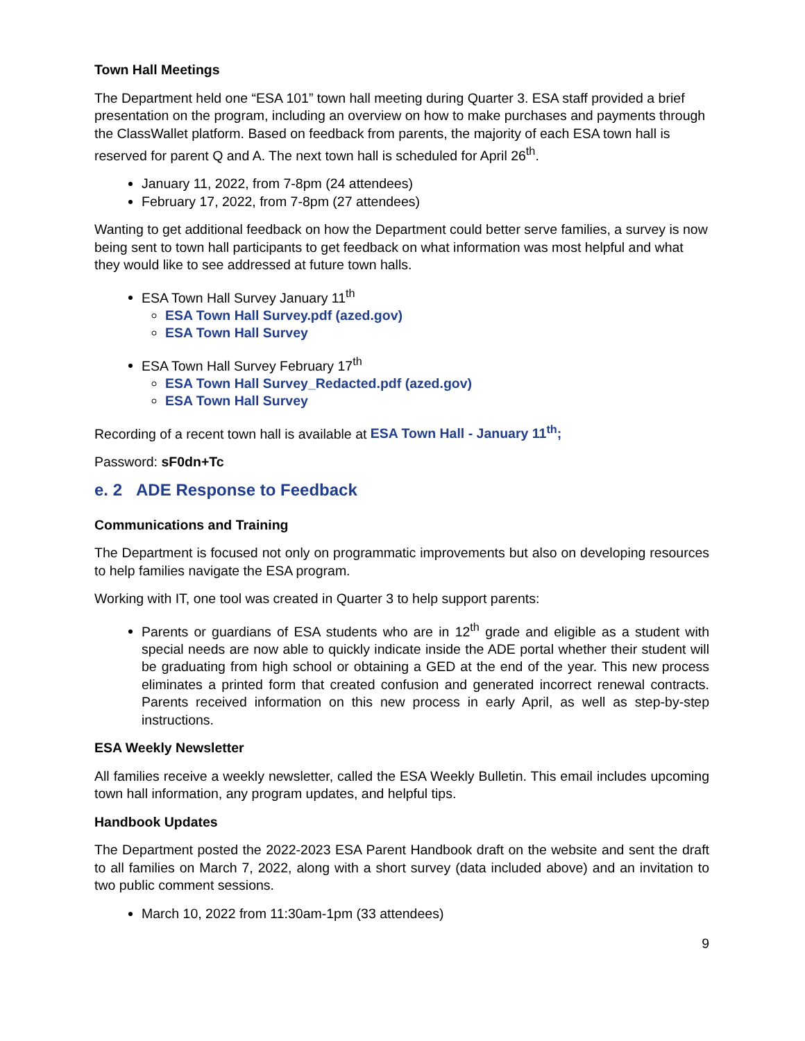Town Hall Meetings
The Department held one “ESA 101” town hall meeting during Quarter 3. ESA staff provided a brief presentation on the program, including an overview on how to make purchases and payments through the ClassWallet platform. Based on feedback from parents, the majority of each ESA town hall is reserved for parent Q and A. The next town hall is scheduled for April 26<sup>th</sup>.
January 11, 2022, from 7-8pm (24 attendees)
February 17, 2022, from 7-8pm (27 attendees)
Wanting to get additional feedback on how the Department could better serve families, a survey is now being sent to town hall participants to get feedback on what information was most helpful and what they would like to see addressed at future town halls.
ESA Town Hall Survey January 11<sup>th</sup>
ESA Town Hall Survey.pdf (azed.gov)
ESA Town Hall Survey
ESA Town Hall Survey February 17<sup>th</sup>
ESA Town Hall Survey_Redacted.pdf (azed.gov)
ESA Town Hall Survey
Recording of a recent town hall is available at ESA Town Hall - January 11<sup>th</sup>;
Password: sF0dn+Tc
e. 2 ADE Response to Feedback
Communications and Training
The Department is focused not only on programmatic improvements but also on developing resources to help families navigate the ESA program.
Working with IT, one tool was created in Quarter 3 to help support parents:
Parents or guardians of ESA students who are in 12<sup>th</sup> grade and eligible as a student with special needs are now able to quickly indicate inside the ADE portal whether their student will be graduating from high school or obtaining a GED at the end of the year. This new process eliminates a printed form that created confusion and generated incorrect renewal contracts. Parents received information on this new process in early April, as well as step-by-step instructions.
ESA Weekly Newsletter
All families receive a weekly newsletter, called the ESA Weekly Bulletin. This email includes upcoming town hall information, any program updates, and helpful tips.
Handbook Updates
The Department posted the 2022-2023 ESA Parent Handbook draft on the website and sent the draft to all families on March 7, 2022, along with a short survey (data included above) and an invitation to two public comment sessions.
March 10, 2022 from 11:30am-1pm (33 attendees)
9